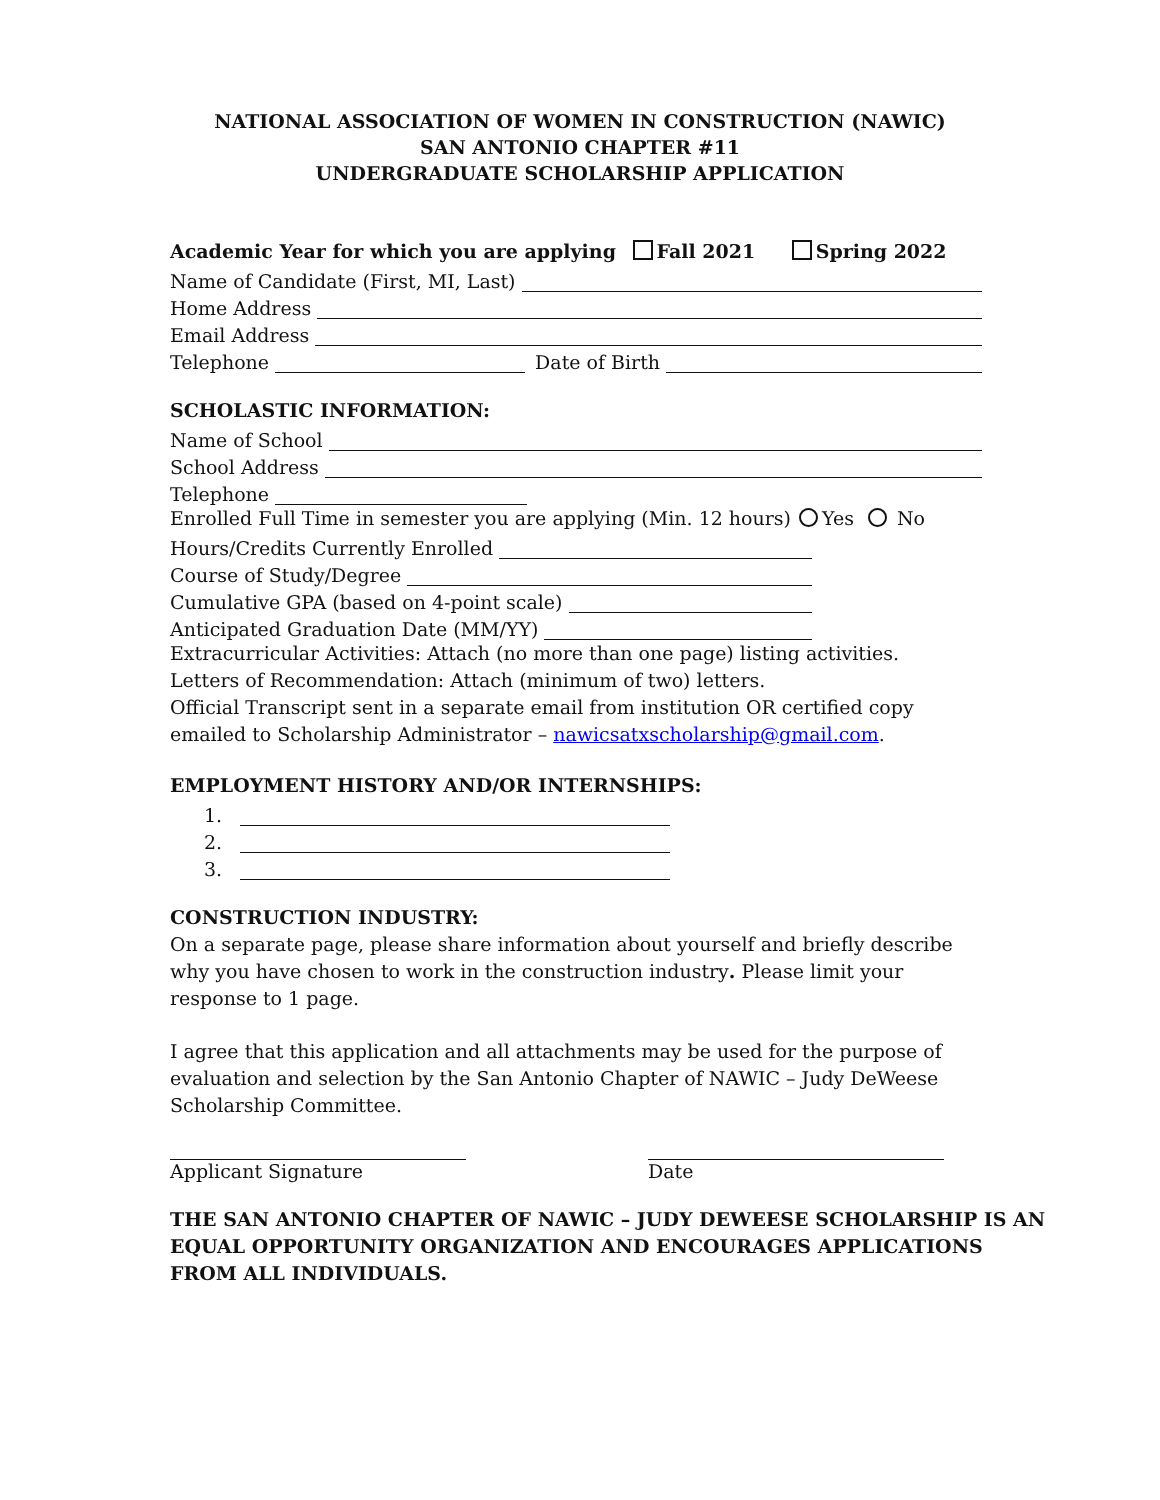NATIONAL ASSOCIATION OF WOMEN IN CONSTRUCTION (NAWIC)
SAN ANTONIO CHAPTER #11
UNDERGRADUATE SCHOLARSHIP APPLICATION
Academic Year for which you are applying Fall 2021 Spring 2022
Name of Candidate (First, MI, Last)
Home Address
Email Address
Telephone Date of Birth
SCHOLASTIC INFORMATION:
Name of School
School Address
Telephone
Enrolled Full Time in semester you are applying (Min. 12 hours) Yes No
Hours/Credits Currently Enrolled
Course of Study/Degree
Cumulative GPA (based on 4-point scale)
Anticipated Graduation Date (MM/YY)
Extracurricular Activities: Attach (no more than one page) listing activities.
Letters of Recommendation: Attach (minimum of two) letters.
Official Transcript sent in a separate email from institution OR certified copy
emailed to Scholarship Administrator – nawicsatxscholarship@gmail.com.
EMPLOYMENT HISTORY AND/OR INTERNSHIPS:
1.
2.
3.
CONSTRUCTION INDUSTRY:
On a separate page, please share information about yourself and briefly describe
why you have chosen to work in the construction industry. Please limit your
response to 1 page.
I agree that this application and all attachments may be used for the purpose of
evaluation and selection by the San Antonio Chapter of NAWIC – Judy DeWeese
Scholarship Committee.
Applicant Signature Date
THE SAN ANTONIO CHAPTER OF NAWIC – JUDY DEWEESE SCHOLARSHIP IS AN
EQUAL OPPORTUNITY ORGANIZATION AND ENCOURAGES APPLICATIONS
FROM ALL INDIVIDUALS.